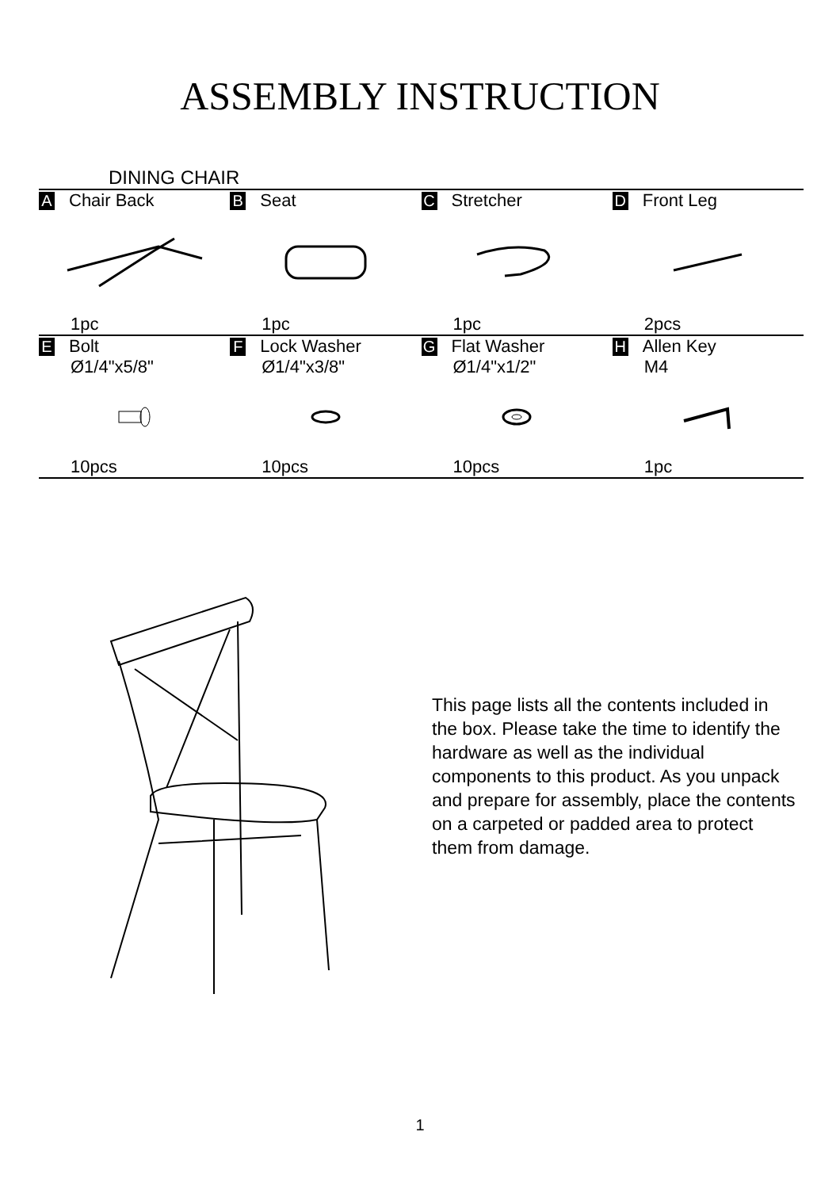ASSEMBLY INSTRUCTION
DINING CHAIR
| A Chair Back | B Seat | C Stretcher | D Front Leg |
| 1pc | 1pc | 1pc | 2pcs |
| E Bolt Ø1/4"x5/8" | F Lock Washer Ø1/4"x3/8" | G Flat Washer Ø1/4"x1/2" | H Allen Key M4 |
| 10pcs | 10pcs | 10pcs | 1pc |
This page lists all the contents included in the box. Please take the time to identify the hardware as well as the individual components to this product. As you unpack and prepare for assembly, place the contents on a carpeted or padded area to protect them from damage.
1